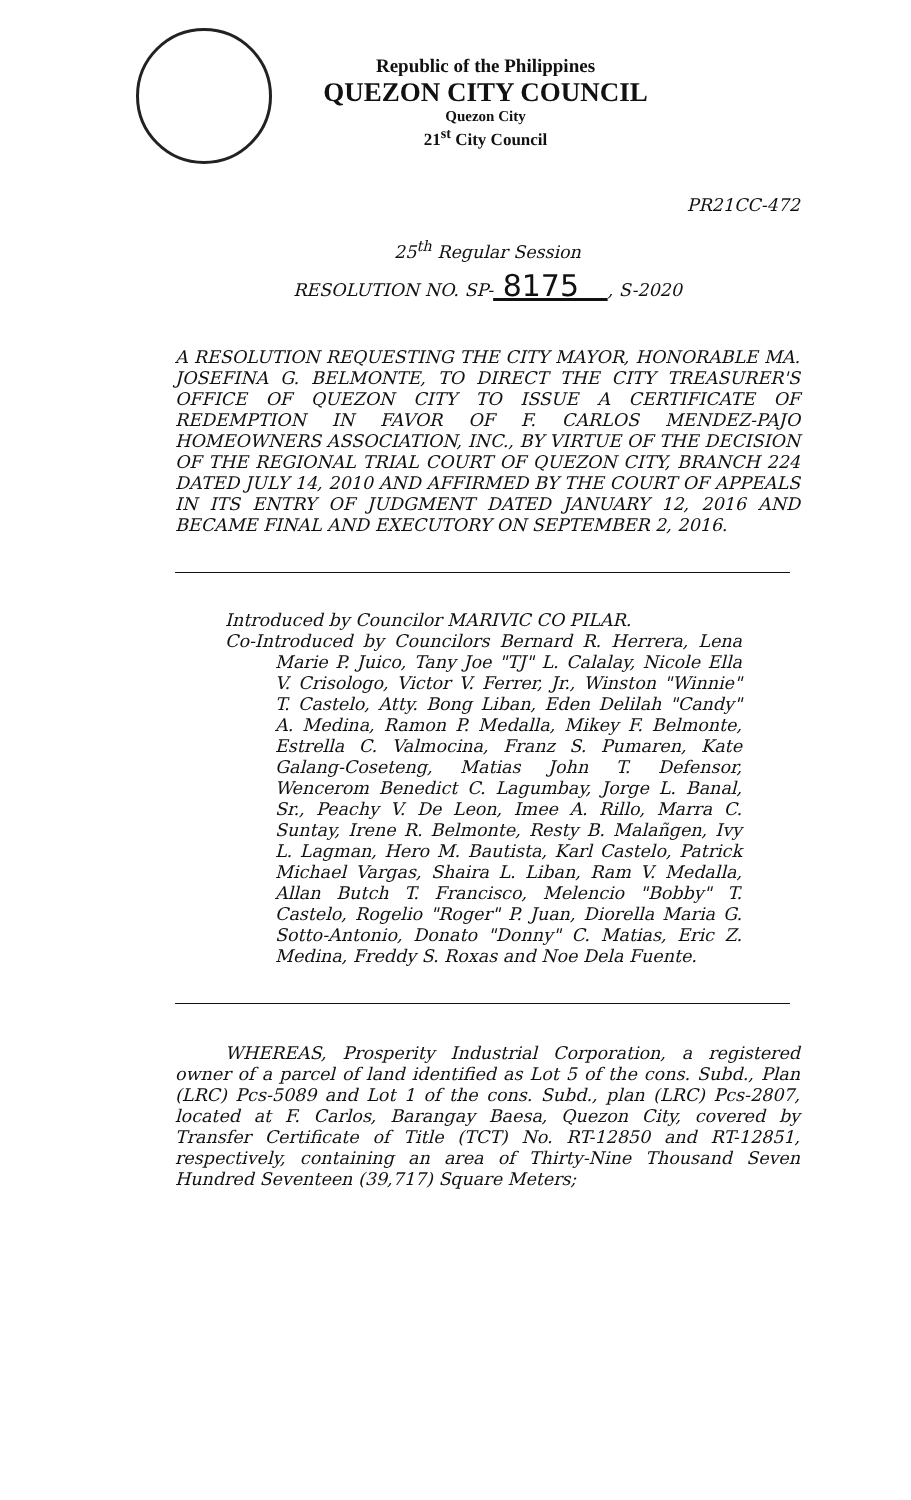Republic of the Philippines
QUEZON CITY COUNCIL
Quezon City
21<sup>st</sup> City Council
PR21CC-472
25<sup>th</sup> Regular Session
RESOLUTION NO. SP- 8175 , S-2020
A RESOLUTION REQUESTING THE CITY MAYOR, HONORABLE MA. JOSEFINA G. BELMONTE, TO DIRECT THE CITY TREASURER'S OFFICE OF QUEZON CITY TO ISSUE A CERTIFICATE OF REDEMPTION IN FAVOR OF F. CARLOS MENDEZ-PAJO HOMEOWNERS ASSOCIATION, INC., BY VIRTUE OF THE DECISION OF THE REGIONAL TRIAL COURT OF QUEZON CITY, BRANCH 224 DATED JULY 14, 2010 AND AFFIRMED BY THE COURT OF APPEALS IN ITS ENTRY OF JUDGMENT DATED JANUARY 12, 2016 AND BECAME FINAL AND EXECUTORY ON SEPTEMBER 2, 2016.
Introduced by Councilor MARIVIC CO PILAR.
Co-Introduced by Councilors Bernard R. Herrera, Lena Marie P. Juico, Tany Joe "TJ" L. Calalay, Nicole Ella V. Crisologo, Victor V. Ferrer, Jr., Winston "Winnie" T. Castelo, Atty. Bong Liban, Eden Delilah "Candy" A. Medina, Ramon P. Medalla, Mikey F. Belmonte, Estrella C. Valmocina, Franz S. Pumaren, Kate Galang-Coseteng, Matias John T. Defensor, Wencerom Benedict C. Lagumbay, Jorge L. Banal, Sr., Peachy V. De Leon, Imee A. Rillo, Marra C. Suntay, Irene R. Belmonte, Resty B. Malañgen, Ivy L. Lagman, Hero M. Bautista, Karl Castelo, Patrick Michael Vargas, Shaira L. Liban, Ram V. Medalla, Allan Butch T. Francisco, Melencio "Bobby" T. Castelo, Rogelio "Roger" P. Juan, Diorella Maria G. Sotto-Antonio, Donato "Donny" C. Matias, Eric Z. Medina, Freddy S. Roxas and Noe Dela Fuente.
WHEREAS, Prosperity Industrial Corporation, a registered owner of a parcel of land identified as Lot 5 of the cons. Subd., Plan (LRC) Pcs-5089 and Lot 1 of the cons. Subd., plan (LRC) Pcs-2807, located at F. Carlos, Barangay Baesa, Quezon City, covered by Transfer Certificate of Title (TCT) No. RT-12850 and RT-12851, respectively, containing an area of Thirty-Nine Thousand Seven Hundred Seventeen (39,717) Square Meters;